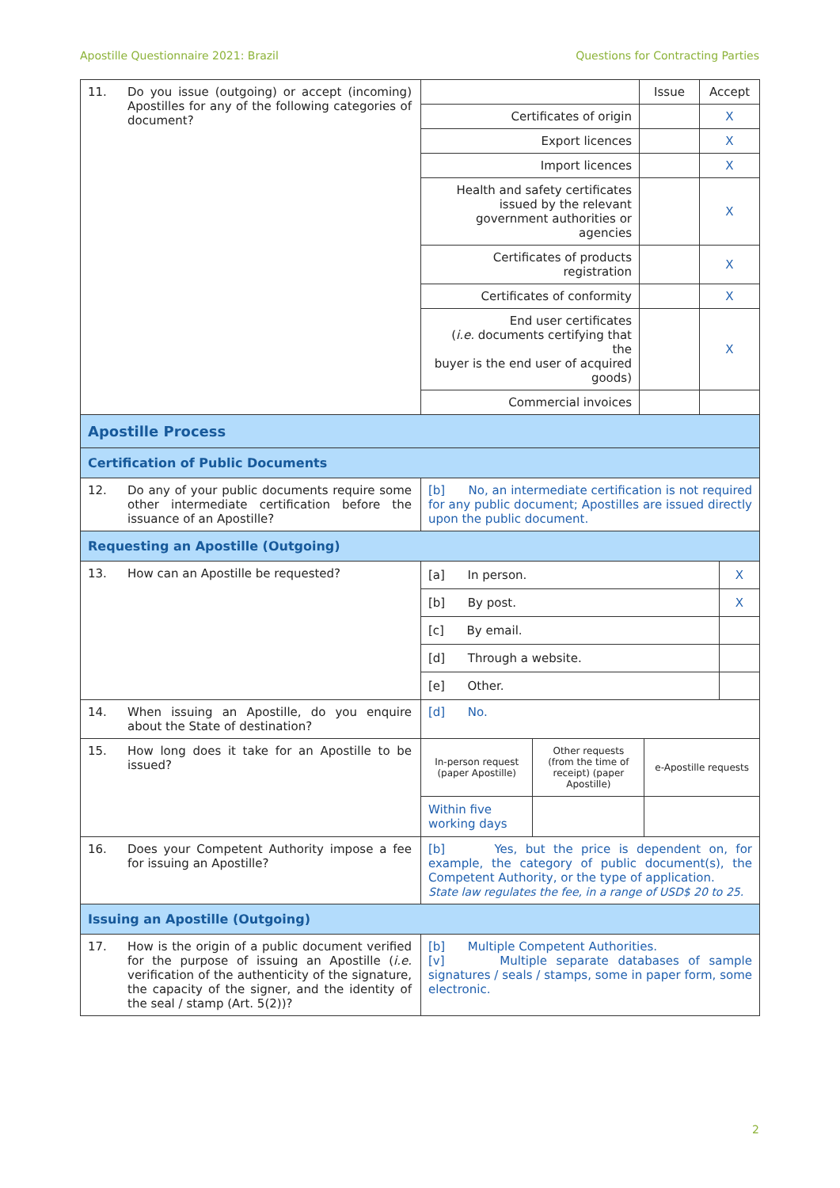Apostille Questionnaire 2021: Brazil Questions for Contracting Parties
| 11. Do you issue (outgoing) or accept (incoming) Apostilles for any of the following categories of document? | / / Issue / Accept / / Certificates of origin / / X / / Export licences / / X / / Import licences / / X / / Health and safety certificates issued by the relevant government authorities or agencies / / X / / Certificates of products registration / / X / / Certificates of conformity / / X / / End user certificates ( i.e. documents certifying that the buyer is the end user of acquired goods) / / X / / Commercial invoices / / / |
| Apostille Process | |
| Certification of Public Documents | |
| 12. Do any of your public documents require some other intermediate certification before the issuance of an Apostille? | [b] No, an intermediate certification is not required for any public document; Apostilles are issued directly upon the public document. |
| Requesting an Apostille (Outgoing) | |
| 13. How can an Apostille be requested? | / [a] In person. / X / / [b] By post. / X / / [c] By email. / / / [d] Through a website. / / / [e] Other. / / |
| 14. When issuing an Apostille, do you enquire about the State of destination? | [d] No. |
| 15. How long does it take for an Apostille to be issued? | / In-person request (paper Apostille) / Other requests (from the time of receipt) (paper Apostille) / e-Apostille requests / / Within five working days / / / |
| 16. Does your Competent Authority impose a fee for issuing an Apostille? | [b] Yes, but the price is dependent on, for example, the category of public document(s), the Competent Authority, or the type of application. State law regulates the fee, in a range of USD$ 20 to 25. |
| Issuing an Apostille (Outgoing) | |
| 17. How is the origin of a public document verified for the purpose of issuing an Apostille ( i.e. verification of the authenticity of the signature, the capacity of the signer, and the identity of the seal / stamp (Art. 5(2))? | [b] Multiple Competent Authorities. [v] Multiple separate databases of sample signatures / seals / stamps, some in paper form, some electronic. |
2